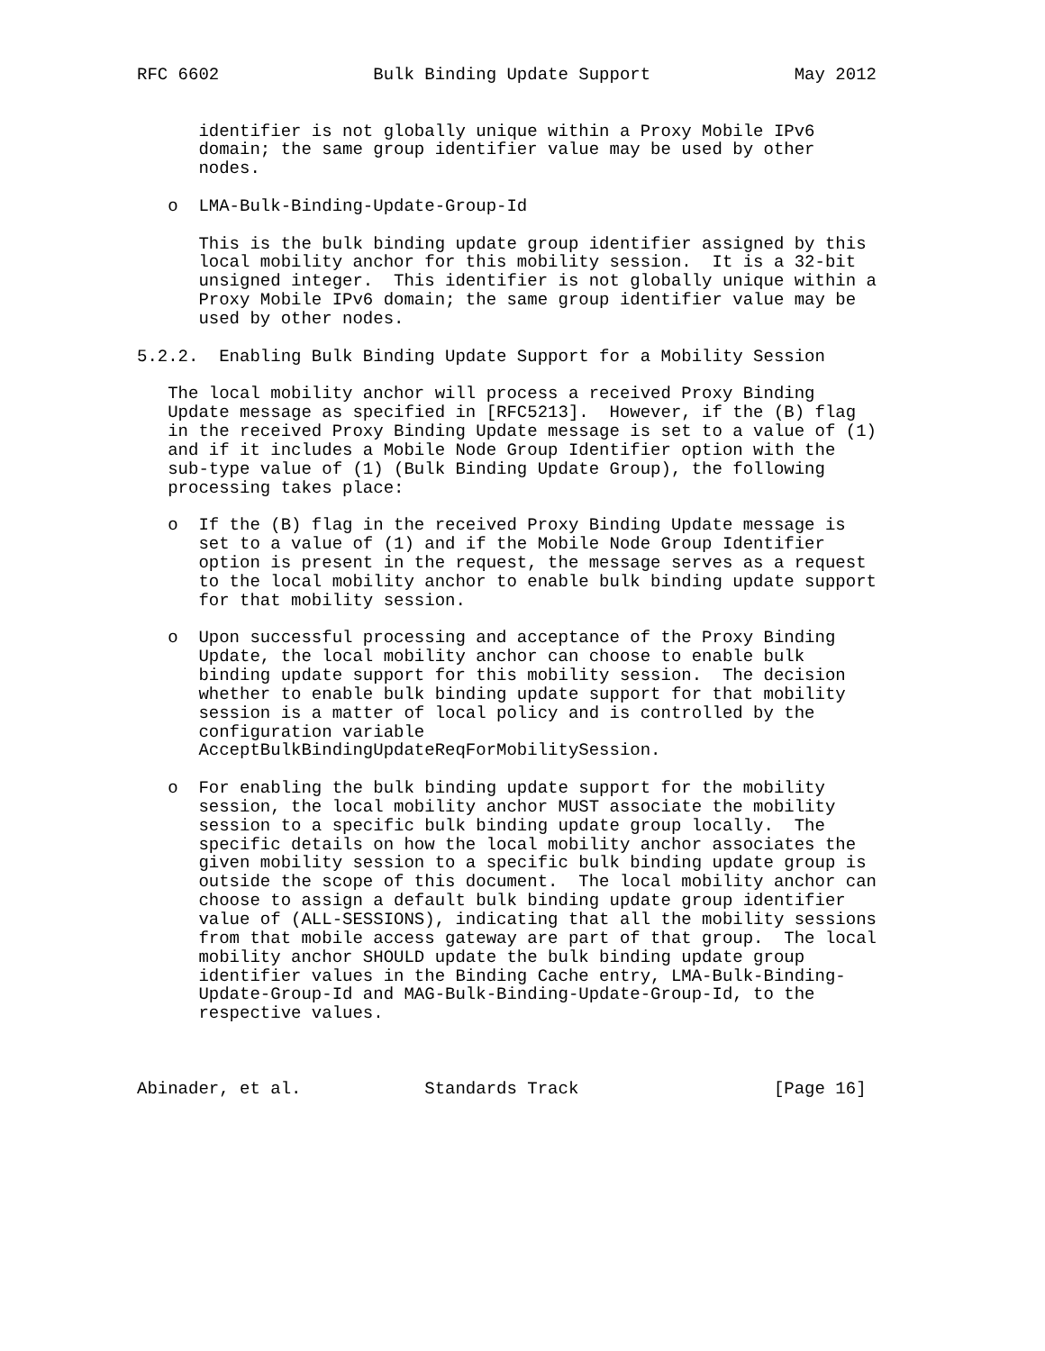RFC 6602               Bulk Binding Update Support              May 2012


      identifier is not globally unique within a Proxy Mobile IPv6
      domain; the same group identifier value may be used by other
      nodes.

   o  LMA-Bulk-Binding-Update-Group-Id

      This is the bulk binding update group identifier assigned by this
      local mobility anchor for this mobility session.  It is a 32-bit
      unsigned integer.  This identifier is not globally unique within a
      Proxy Mobile IPv6 domain; the same group identifier value may be
      used by other nodes.

5.2.2.  Enabling Bulk Binding Update Support for a Mobility Session

   The local mobility anchor will process a received Proxy Binding
   Update message as specified in [RFC5213].  However, if the (B) flag
   in the received Proxy Binding Update message is set to a value of (1)
   and if it includes a Mobile Node Group Identifier option with the
   sub-type value of (1) (Bulk Binding Update Group), the following
   processing takes place:

   o  If the (B) flag in the received Proxy Binding Update message is
      set to a value of (1) and if the Mobile Node Group Identifier
      option is present in the request, the message serves as a request
      to the local mobility anchor to enable bulk binding update support
      for that mobility session.

   o  Upon successful processing and acceptance of the Proxy Binding
      Update, the local mobility anchor can choose to enable bulk
      binding update support for this mobility session.  The decision
      whether to enable bulk binding update support for that mobility
      session is a matter of local policy and is controlled by the
      configuration variable
      AcceptBulkBindingUpdateReqForMobilitySession.

   o  For enabling the bulk binding update support for the mobility
      session, the local mobility anchor MUST associate the mobility
      session to a specific bulk binding update group locally.  The
      specific details on how the local mobility anchor associates the
      given mobility session to a specific bulk binding update group is
      outside the scope of this document.  The local mobility anchor can
      choose to assign a default bulk binding update group identifier
      value of (ALL-SESSIONS), indicating that all the mobility sessions
      from that mobile access gateway are part of that group.  The local
      mobility anchor SHOULD update the bulk binding update group
      identifier values in the Binding Cache entry, LMA-Bulk-Binding-
      Update-Group-Id and MAG-Bulk-Binding-Update-Group-Id, to the
      respective values.



Abinader, et al.            Standards Track                   [Page 16]